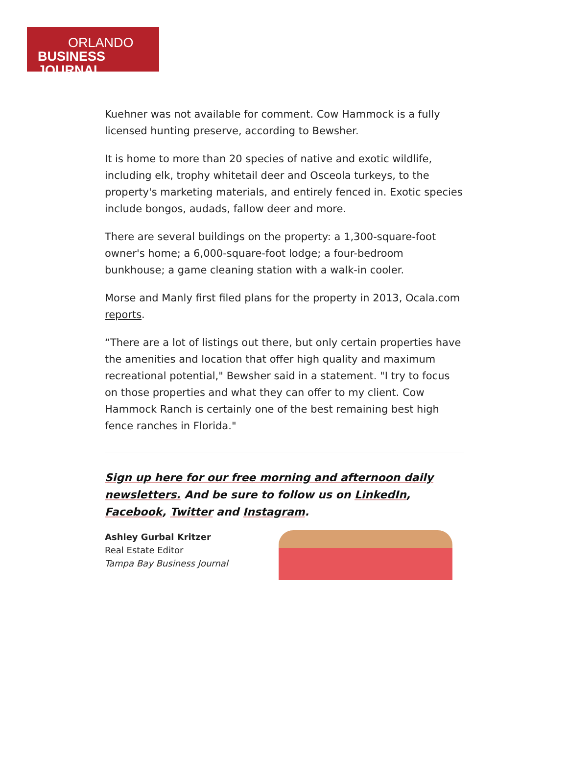ORLANDO
BUSINESS JOURNAL
Kuehner was not available for comment. Cow Hammock is a fully licensed hunting preserve, according to Bewsher.
It is home to more than 20 species of native and exotic wildlife, including elk, trophy whitetail deer and Osceola turkeys, to the property's marketing materials, and entirely fenced in. Exotic species include bongos, audads, fallow deer and more.
There are several buildings on the property: a 1,300-square-foot owner's home; a 6,000-square-foot lodge; a four-bedroom bunkhouse; a game cleaning station with a walk-in cooler.
Morse and Manly first filed plans for the property in 2013, Ocala.com reports.
“There are a lot of listings out there, but only certain properties have the amenities and location that offer high quality and maximum recreational potential," Bewsher said in a statement. "I try to focus on those properties and what they can offer to my client. Cow Hammock Ranch is certainly one of the best remaining best high fence ranches in Florida."
Sign up here for our free morning and afternoon daily newsletters. And be sure to follow us on LinkedIn, Facebook, Twitter and Instagram.
Ashley Gurbal Kritzer
Real Estate Editor
Tampa Bay Business Journal